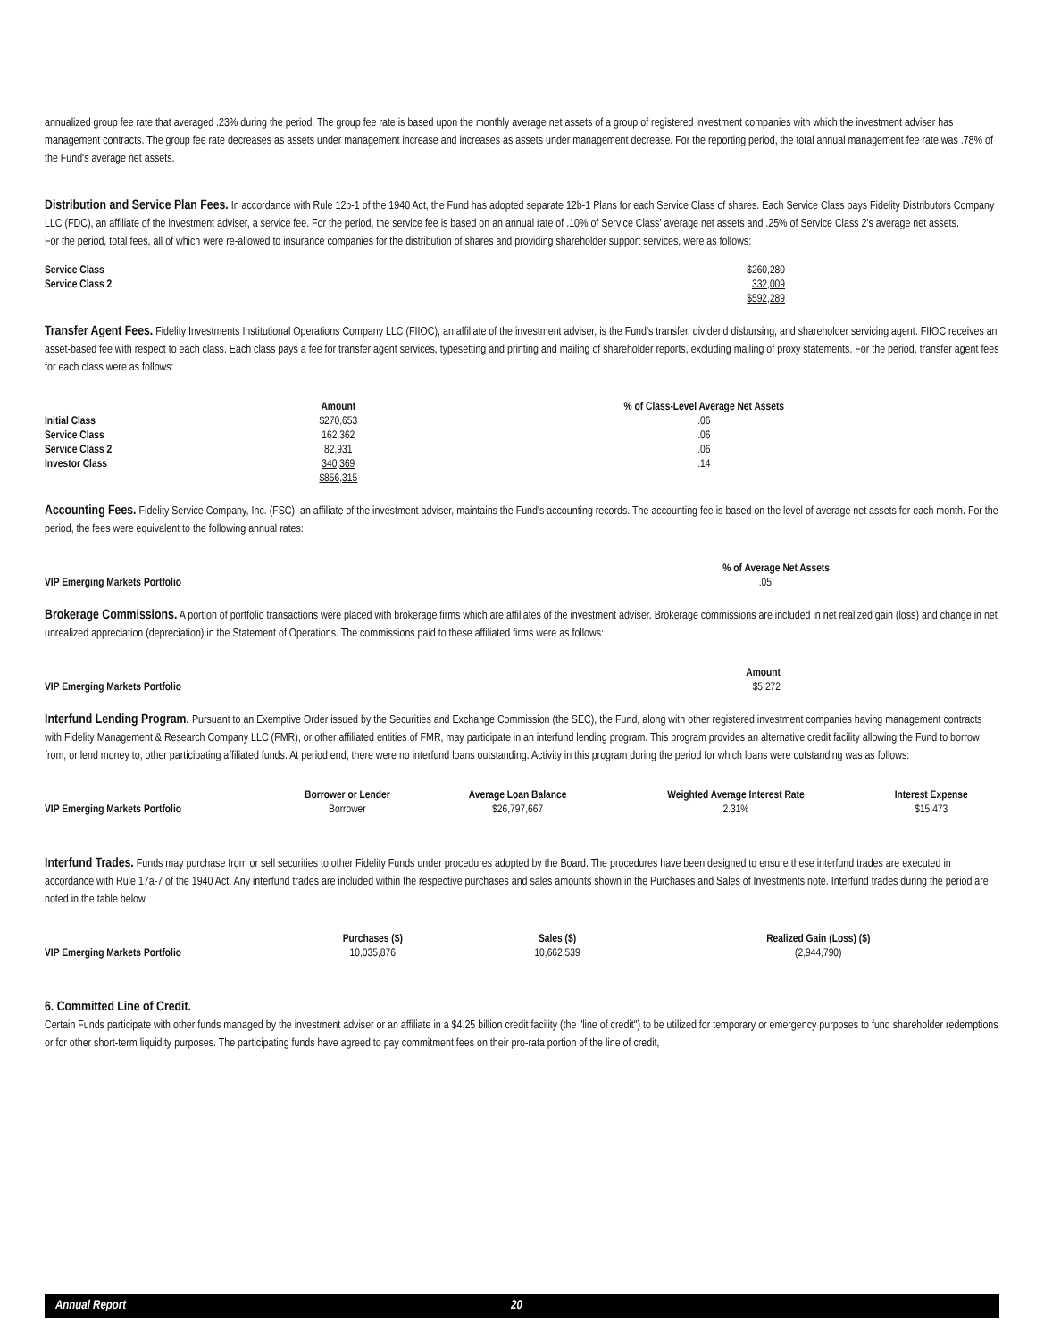annualized group fee rate that averaged .23% during the period. The group fee rate is based upon the monthly average net assets of a group of registered investment companies with which the investment adviser has management contracts. The group fee rate decreases as assets under management increase and increases as assets under management decrease. For the reporting period, the total annual management fee rate was .78% of the Fund's average net assets.
Distribution and Service Plan Fees. In accordance with Rule 12b-1 of the 1940 Act, the Fund has adopted separate 12b-1 Plans for each Service Class of shares. Each Service Class pays Fidelity Distributors Company LLC (FDC), an affiliate of the investment adviser, a service fee. For the period, the service fee is based on an annual rate of .10% of Service Class' average net assets and .25% of Service Class 2's average net assets.
For the period, total fees, all of which were re-allowed to insurance companies for the distribution of shares and providing shareholder support services, were as follows:
| Service Class | $260,280 |
| Service Class 2 | 332,009 |
| | $592,289 |
Transfer Agent Fees. Fidelity Investments Institutional Operations Company LLC (FIIOC), an affiliate of the investment adviser, is the Fund's transfer, dividend disbursing, and shareholder servicing agent. FIIOC receives an asset-based fee with respect to each class. Each class pays a fee for transfer agent services, typesetting and printing and mailing of shareholder reports, excluding mailing of proxy statements. For the period, transfer agent fees for each class were as follows:
| | Amount | % of Class-Level Average Net Assets |
| --- | --- | --- |
| Initial Class | $270,653 | .06 |
| Service Class | 162,362 | .06 |
| Service Class 2 | 82,931 | .06 |
| Investor Class | 340,369 | .14 |
| | $856,315 | |
Accounting Fees. Fidelity Service Company, Inc. (FSC), an affiliate of the investment adviser, maintains the Fund's accounting records. The accounting fee is based on the level of average net assets for each month. For the period, the fees were equivalent to the following annual rates:
| | % of Average Net Assets |
| --- | --- |
| VIP Emerging Markets Portfolio | .05 |
Brokerage Commissions. A portion of portfolio transactions were placed with brokerage firms which are affiliates of the investment adviser. Brokerage commissions are included in net realized gain (loss) and change in net unrealized appreciation (depreciation) in the Statement of Operations. The commissions paid to these affiliated firms were as follows:
| | Amount |
| --- | --- |
| VIP Emerging Markets Portfolio | $5,272 |
Interfund Lending Program. Pursuant to an Exemptive Order issued by the Securities and Exchange Commission (the SEC), the Fund, along with other registered investment companies having management contracts with Fidelity Management & Research Company LLC (FMR), or other affiliated entities of FMR, may participate in an interfund lending program. This program provides an alternative credit facility allowing the Fund to borrow from, or lend money to, other participating affiliated funds. At period end, there were no interfund loans outstanding. Activity in this program during the period for which loans were outstanding was as follows:
| | Borrower or Lender | Average Loan Balance | Weighted Average Interest Rate | Interest Expense |
| --- | --- | --- | --- | --- |
| VIP Emerging Markets Portfolio | Borrower | $26,797,667 | 2.31% | $15,473 |
Interfund Trades. Funds may purchase from or sell securities to other Fidelity Funds under procedures adopted by the Board. The procedures have been designed to ensure these interfund trades are executed in accordance with Rule 17a-7 of the 1940 Act. Any interfund trades are included within the respective purchases and sales amounts shown in the Purchases and Sales of Investments note. Interfund trades during the period are noted in the table below.
| | Purchases ($) | Sales ($) | Realized Gain (Loss) ($) |
| --- | --- | --- | --- |
| VIP Emerging Markets Portfolio | 10,035,876 | 10,662,539 | (2,944,790) |
6. Committed Line of Credit.
Certain Funds participate with other funds managed by the investment adviser or an affiliate in a $4.25 billion credit facility (the "line of credit") to be utilized for temporary or emergency purposes to fund shareholder redemptions or for other short-term liquidity purposes. The participating funds have agreed to pay commitment fees on their pro-rata portion of the line of credit,
Annual Report 20